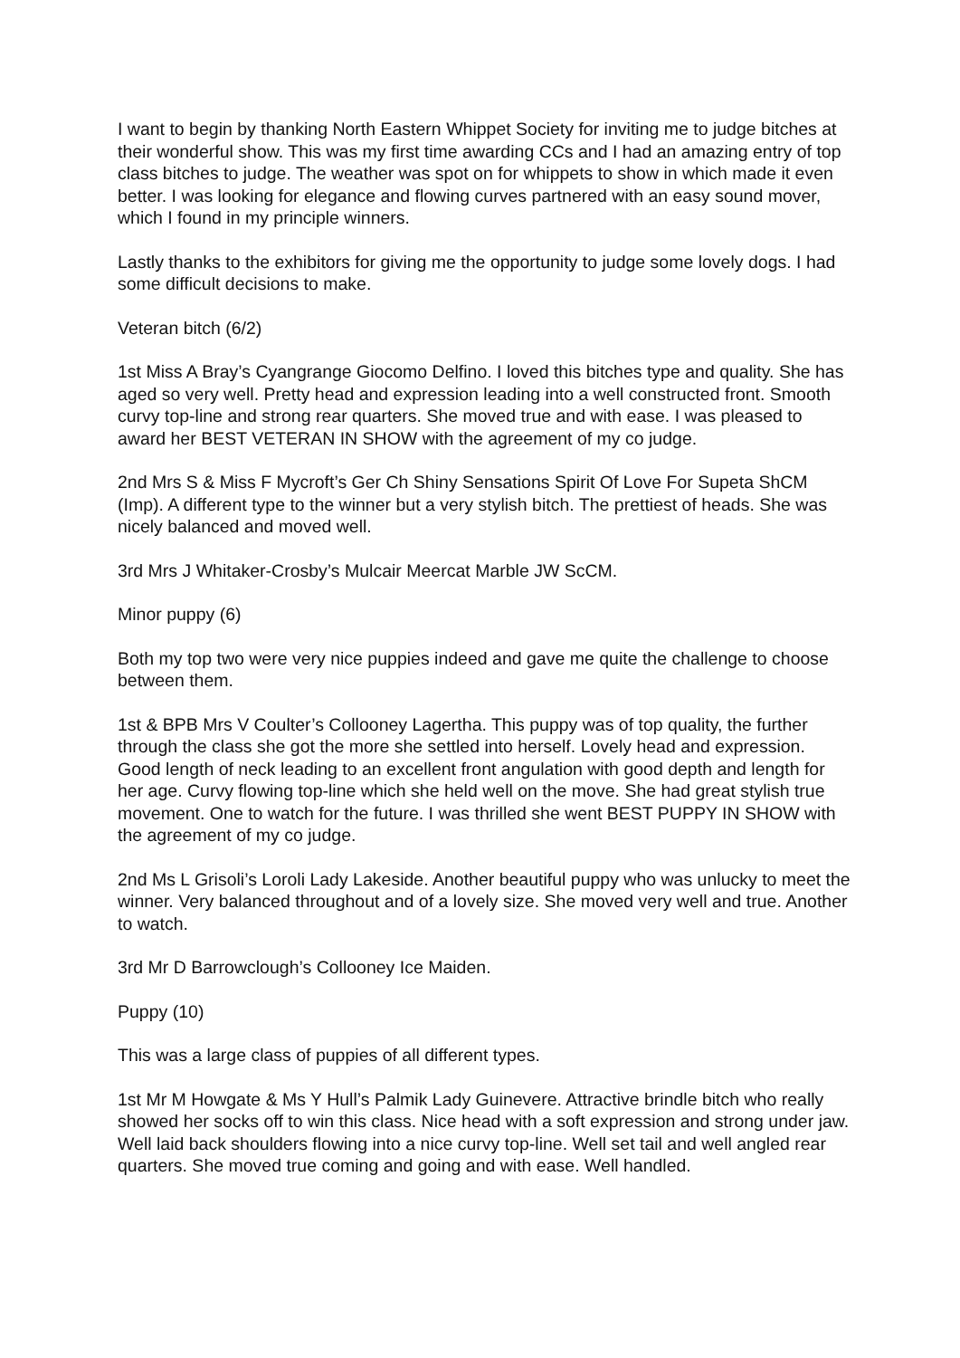I want to begin by thanking North Eastern Whippet Society for inviting me to judge bitches at their wonderful show. This was my first time awarding CCs and I had an amazing entry of top class bitches to judge. The weather was spot on for whippets to show in which made it even better. I was looking for elegance and flowing curves partnered with an easy sound mover, which I found in my principle winners.
Lastly thanks to the exhibitors for giving me the opportunity to judge some lovely dogs. I had some difficult decisions to make.
Veteran bitch (6/2)
1st Miss A Bray’s Cyangrange Giocomo Delfino. I loved this bitches type and quality. She has aged so very well. Pretty head and expression leading into a well constructed front. Smooth curvy top-line and strong rear quarters. She moved true and with ease. I was pleased to award her BEST VETERAN IN SHOW with the agreement of my co judge.
2nd Mrs S & Miss F Mycroft’s Ger Ch Shiny Sensations Spirit Of Love For Supeta ShCM (Imp). A different type to the winner but a very stylish bitch. The prettiest of heads. She was nicely balanced and moved well.
3rd Mrs J Whitaker-Crosby’s Mulcair Meercat Marble JW ScCM.
Minor puppy (6)
Both my top two were very nice puppies indeed and gave me quite the challenge to choose between them.
1st & BPB Mrs V Coulter’s Collooney Lagertha. This puppy was of top quality, the further through the class she got the more she settled into herself. Lovely head and expression. Good length of neck leading to an excellent front angulation with good depth and length for her age. Curvy flowing top-line which she held well on the move. She had great stylish true movement. One to watch for the future. I was thrilled she went BEST PUPPY IN SHOW with the agreement of my co judge.
2nd Ms L Grisoli’s Loroli Lady Lakeside. Another beautiful puppy who was unlucky to meet the winner. Very balanced throughout and of a lovely size. She moved very well and true. Another to watch.
3rd Mr D Barrowclough’s Collooney Ice Maiden.
Puppy (10)
This was a large class of puppies of all different types.
1st Mr M Howgate & Ms Y Hull’s Palmik Lady Guinevere. Attractive brindle bitch who really showed her socks off to win this class. Nice head with a soft expression and strong under jaw. Well laid back shoulders flowing into a nice curvy top-line. Well set tail and well angled rear quarters. She moved true coming and going and with ease. Well handled.